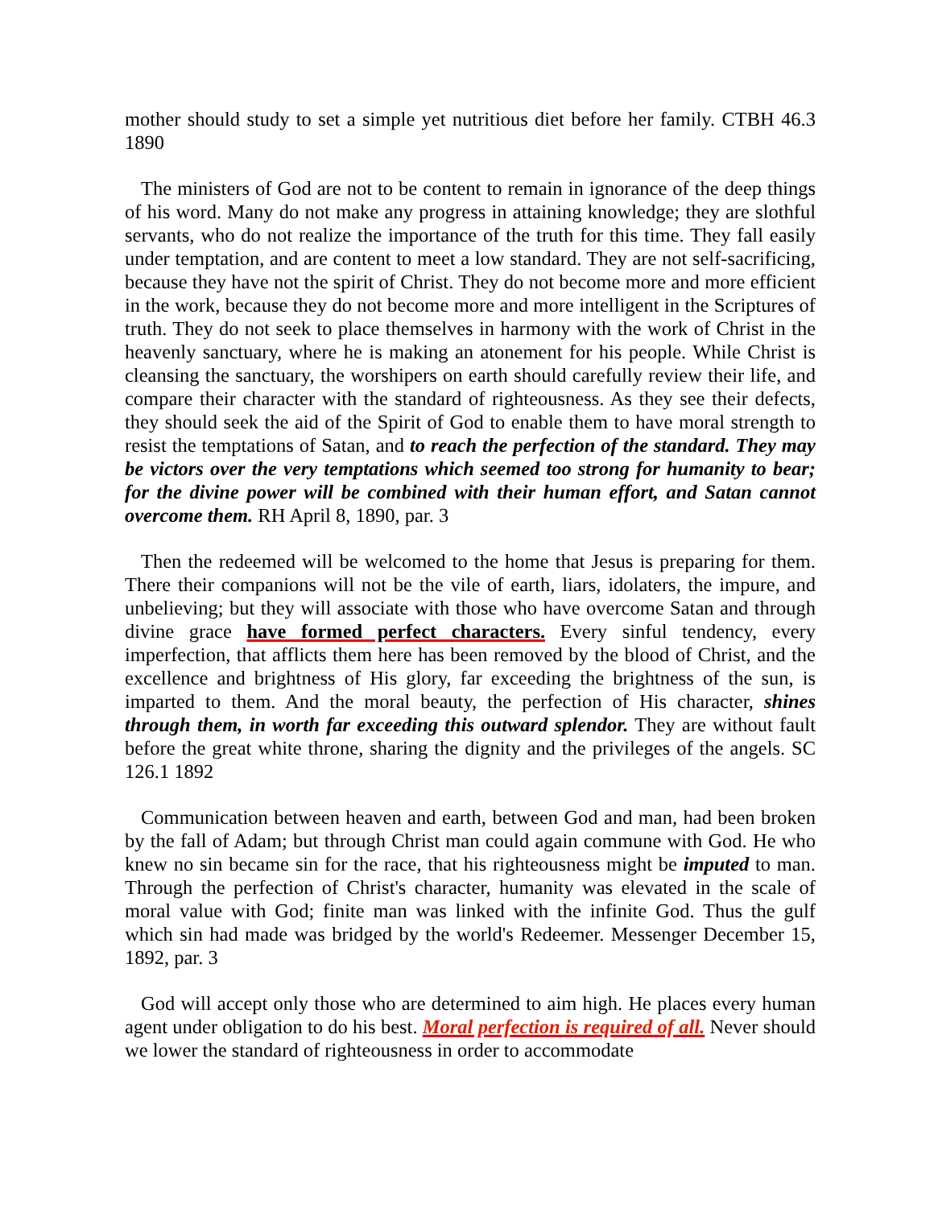mother should study to set a simple yet nutritious diet before her family. CTBH 46.3 1890
The ministers of God are not to be content to remain in ignorance of the deep things of his word. Many do not make any progress in attaining knowledge; they are slothful servants, who do not realize the importance of the truth for this time. They fall easily under temptation, and are content to meet a low standard. They are not self-sacrificing, because they have not the spirit of Christ. They do not become more and more efficient in the work, because they do not become more and more intelligent in the Scriptures of truth. They do not seek to place themselves in harmony with the work of Christ in the heavenly sanctuary, where he is making an atonement for his people. While Christ is cleansing the sanctuary, the worshipers on earth should carefully review their life, and compare their character with the standard of righteousness. As they see their defects, they should seek the aid of the Spirit of God to enable them to have moral strength to resist the temptations of Satan, and to reach the perfection of the standard. They may be victors over the very temptations which seemed too strong for humanity to bear; for the divine power will be combined with their human effort, and Satan cannot overcome them. RH April 8, 1890, par. 3
Then the redeemed will be welcomed to the home that Jesus is preparing for them. There their companions will not be the vile of earth, liars, idolaters, the impure, and unbelieving; but they will associate with those who have overcome Satan and through divine grace have formed perfect characters. Every sinful tendency, every imperfection, that afflicts them here has been removed by the blood of Christ, and the excellence and brightness of His glory, far exceeding the brightness of the sun, is imparted to them. And the moral beauty, the perfection of His character, shines through them, in worth far exceeding this outward splendor. They are without fault before the great white throne, sharing the dignity and the privileges of the angels. SC 126.1 1892
Communication between heaven and earth, between God and man, had been broken by the fall of Adam; but through Christ man could again commune with God. He who knew no sin became sin for the race, that his righteousness might be imputed to man. Through the perfection of Christ's character, humanity was elevated in the scale of moral value with God; finite man was linked with the infinite God. Thus the gulf which sin had made was bridged by the world's Redeemer. Messenger December 15, 1892, par. 3
God will accept only those who are determined to aim high. He places every human agent under obligation to do his best. Moral perfection is required of all. Never should we lower the standard of righteousness in order to accommodate